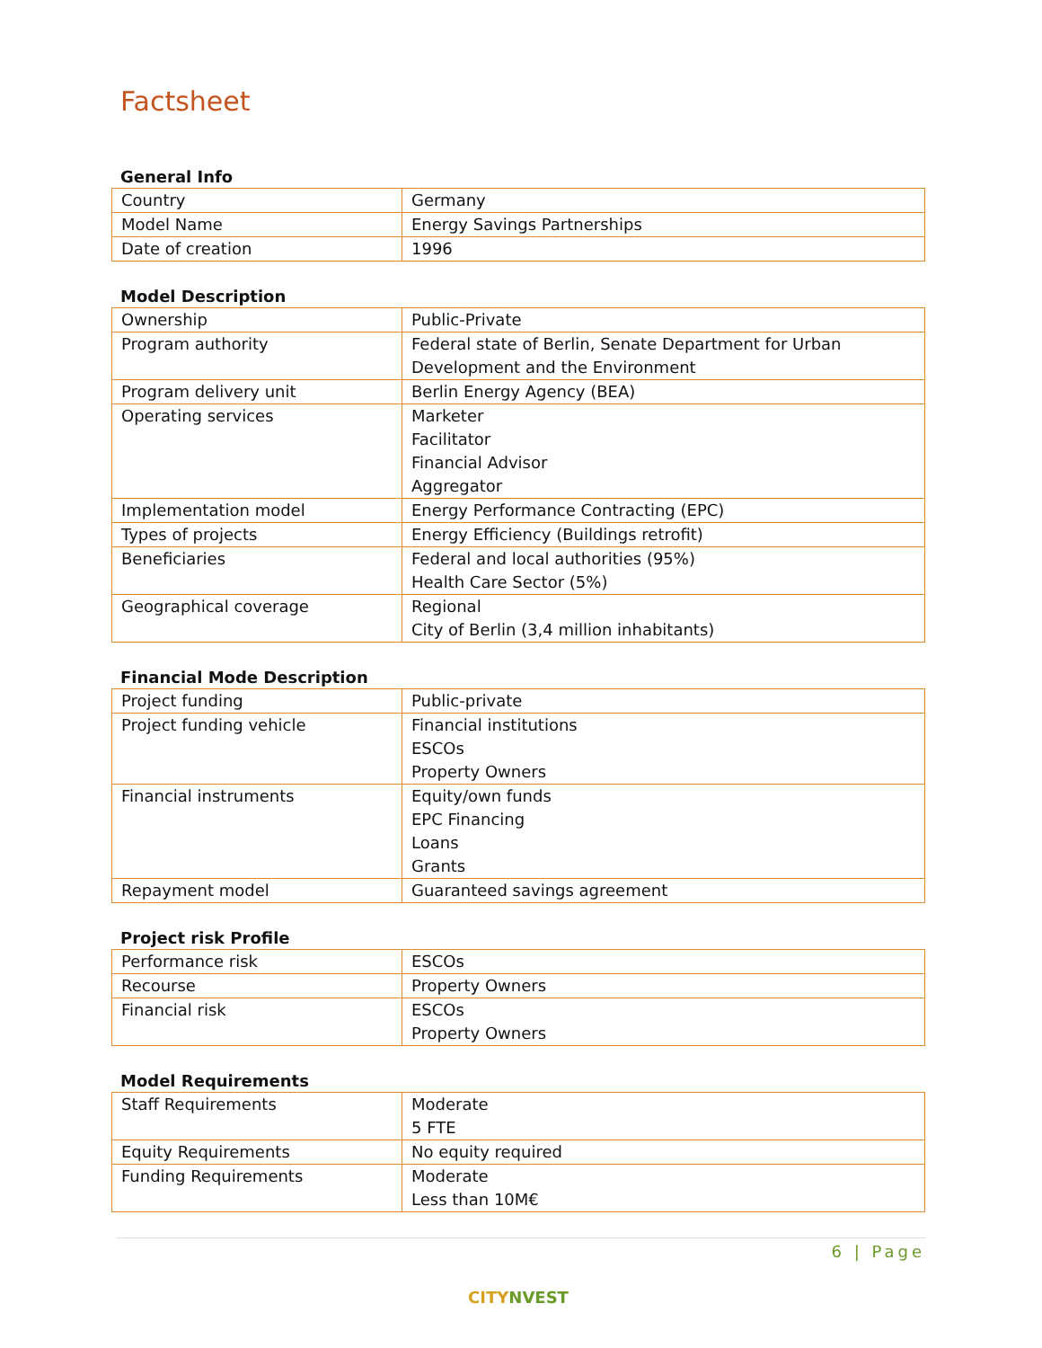Factsheet
General Info
| Country | Germany |
| Model Name | Energy Savings Partnerships |
| Date of creation | 1996 |
Model Description
| Ownership | Public-Private |
| Program authority | Federal state of Berlin, Senate Department for Urban Development and the Environment |
| Program delivery unit | Berlin Energy Agency (BEA) |
| Operating services | Marketer Facilitator Financial Advisor Aggregator |
| Implementation model | Energy Performance Contracting (EPC) |
| Types of projects | Energy Efficiency (Buildings retrofit) |
| Beneficiaries | Federal and local authorities (95%) Health Care Sector (5%) |
| Geographical coverage | Regional City of Berlin (3,4 million inhabitants) |
Financial Mode Description
| Project funding | Public-private |
| Project funding vehicle | Financial institutions ESCOs Property Owners |
| Financial instruments | Equity/own funds EPC Financing Loans Grants |
| Repayment model | Guaranteed savings agreement |
Project risk Profile
| Performance risk | ESCOs |
| Recourse | Property Owners |
| Financial risk | ESCOs Property Owners |
Model Requirements
| Staff Requirements | Moderate 5 FTE |
| Equity Requirements | No equity required |
| Funding Requirements | Moderate Less than 10M€ |
6 | Page
CITYNVEST